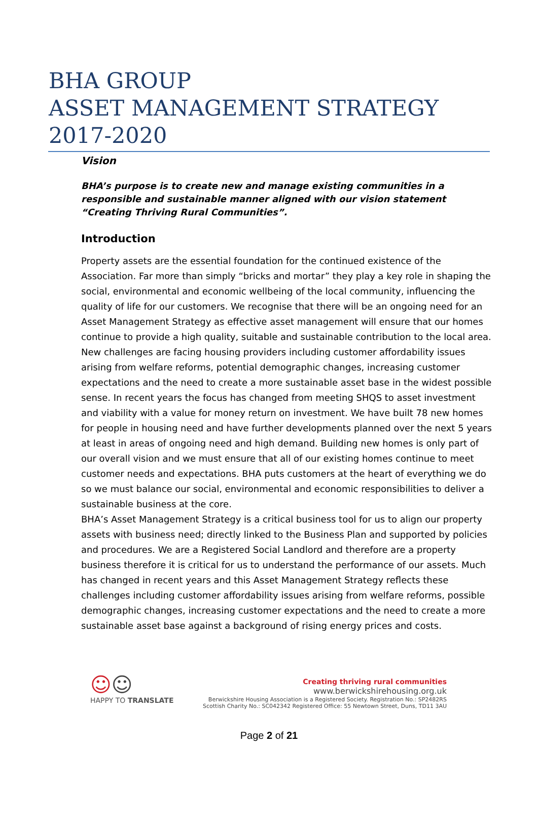BHA GROUP
ASSET MANAGEMENT STRATEGY
2017-2020
Vision
BHA’s purpose is to create new and manage existing communities in a responsible and sustainable manner aligned with our vision statement “Creating Thriving Rural Communities”.
Introduction
Property assets are the essential foundation for the continued existence of the Association. Far more than simply “bricks and mortar” they play a key role in shaping the social, environmental and economic wellbeing of the local community, influencing the quality of life for our customers. We recognise that there will be an ongoing need for an Asset Management Strategy as effective asset management will ensure that our homes continue to provide a high quality, suitable and sustainable contribution to the local area. New challenges are facing housing providers including customer affordability issues arising from welfare reforms, potential demographic changes, increasing customer expectations and the need to create a more sustainable asset base in the widest possible sense. In recent years the focus has changed from meeting SHQS to asset investment and viability with a value for money return on investment. We have built 78 new homes for people in housing need and have further developments planned over the next 5 years at least in areas of ongoing need and high demand. Building new homes is only part of our overall vision and we must ensure that all of our existing homes continue to meet customer needs and expectations. BHA puts customers at the heart of everything we do so we must balance our social, environmental and economic responsibilities to deliver a sustainable business at the core.
BHA’s Asset Management Strategy is a critical business tool for us to align our property assets with business need; directly linked to the Business Plan and supported by policies and procedures. We are a Registered Social Landlord and therefore are a property business therefore it is critical for us to understand the performance of our assets. Much has changed in recent years and this Asset Management Strategy reflects these challenges including customer affordability issues arising from welfare reforms, possible demographic changes, increasing customer expectations and the need to create a more sustainable asset base against a background of rising energy prices and costs.
☺☺
HAPPY TO TRANSLATE
Creating thriving rural communities
www.berwickshirehousing.org.uk
Berwickshire Housing Association is a Registered Society. Registration No.: SP2482RS
Scottish Charity No.: SC042342 Registered Office: 55 Newtown Street, Duns, TD11 3AU
Page 2 of 21